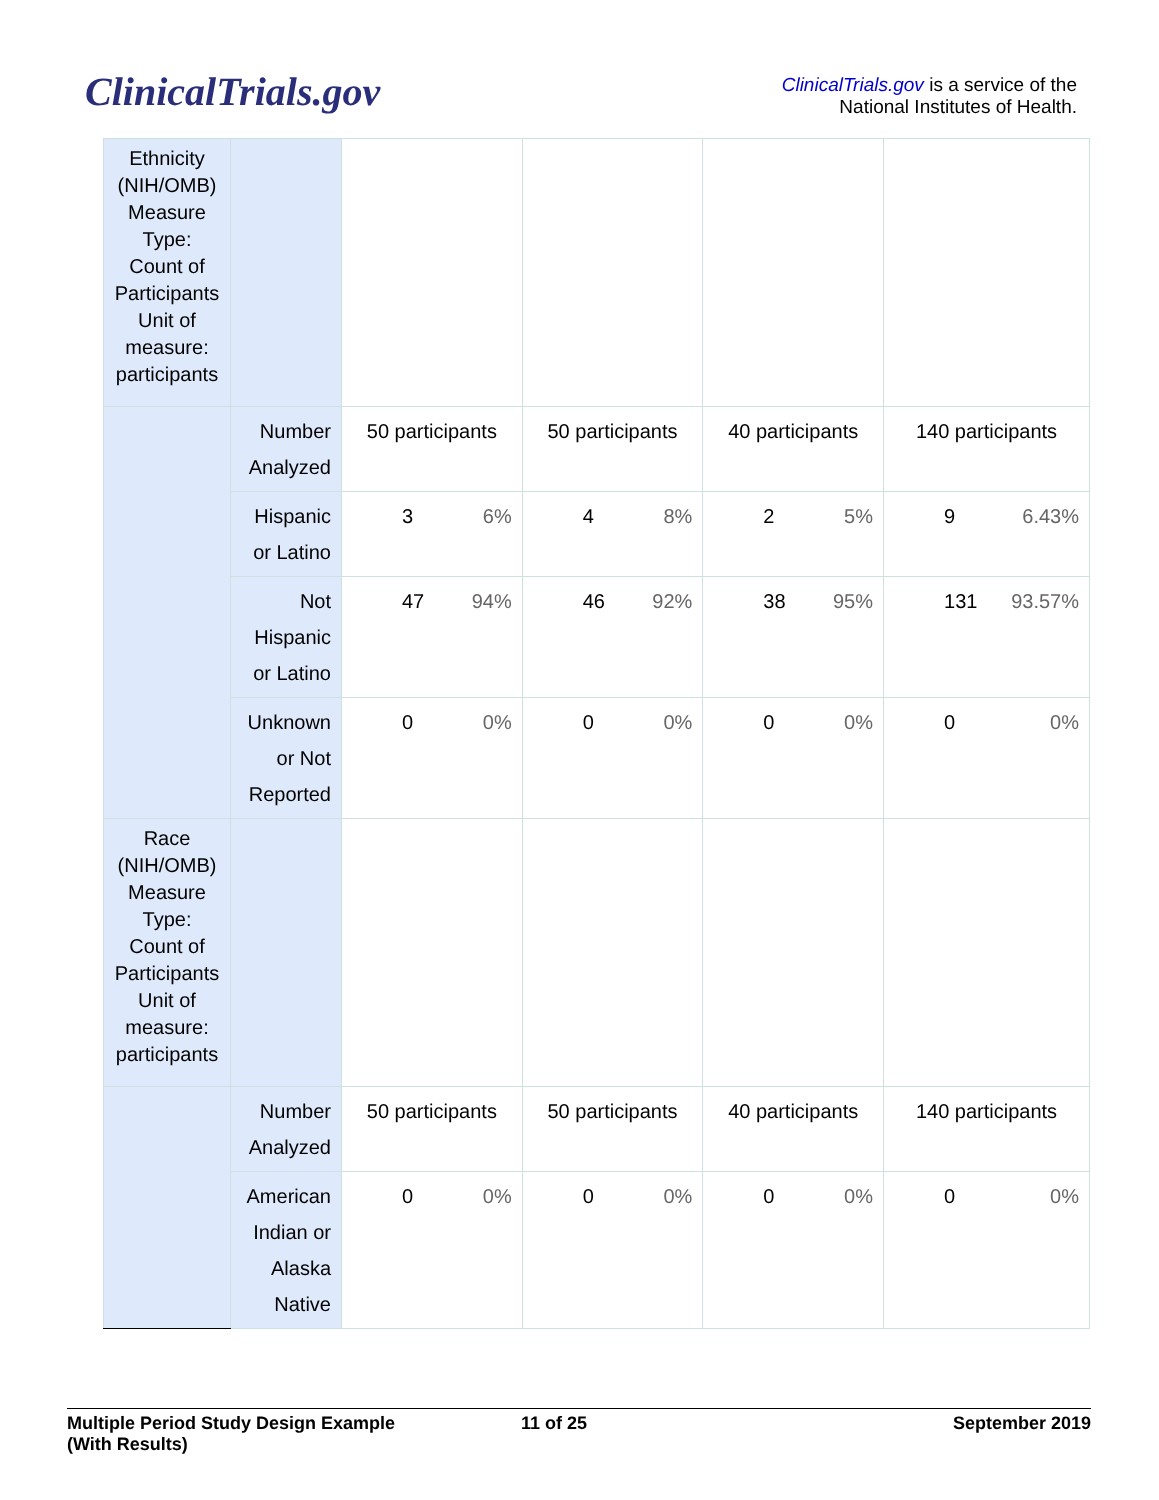ClinicalTrials.gov
ClinicalTrials.gov is a service of the
National Institutes of Health.
| Ethnicity (NIH/OMB) Measure Type: Count of Participants Unit of measure: participants | | | | | |
| | Number Analyzed | 50 participants | 50 participants | 40 participants | 140 participants |
| | Hispanic or Latino | 3 6% | 4 8% | 2 5% | 9 6.43% |
| | Not Hispanic or Latino | 47 94% | 46 92% | 38 95% | 131 93.57% |
| | Unknown or Not Reported | 0 0% | 0 0% | 0 0% | 0 0% |
| Race (NIH/OMB) Measure Type: Count of Participants Unit of measure: participants | | | | | |
| | Number Analyzed | 50 participants | 50 participants | 40 participants | 140 participants |
| | American Indian or Alaska Native | 0 0% | 0 0% | 0 0% | 0 0% |
Multiple Period Study Design Example
(With Results)
11 of 25 September 2019